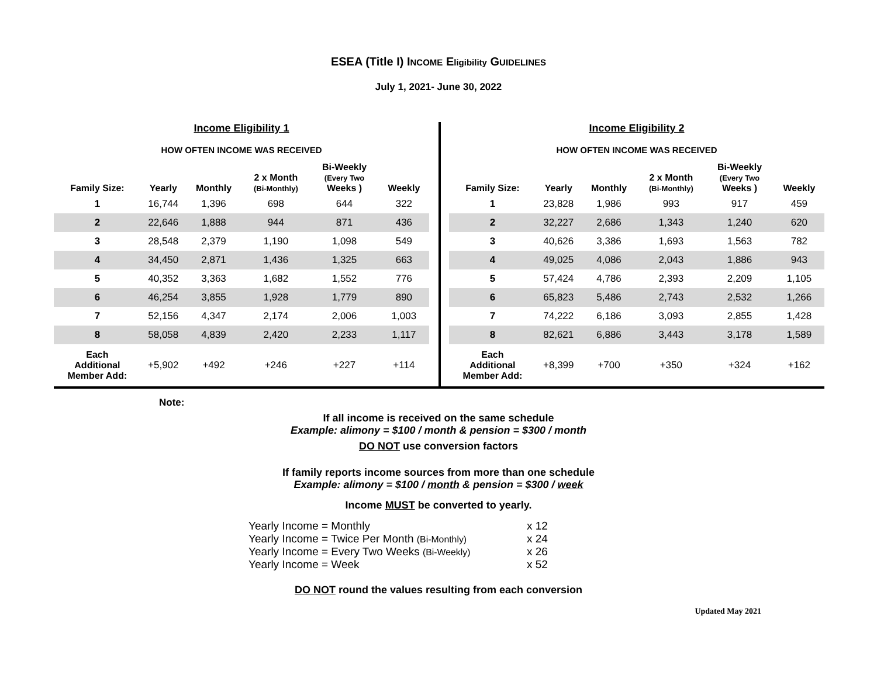ESEA (Title I) INCOME Eligibility GUIDELINES
July 1, 2021- June 30, 2022
Income Eligibility 1
HOW OFTEN INCOME WAS RECEIVED
| Family Size: | Yearly | Monthly | 2 x Month (Bi-Monthly) | Bi-Weekly (Every Two Weeks ) | Weekly |
| --- | --- | --- | --- | --- | --- |
| 1 | 16,744 | 1,396 | 698 | 644 | 322 |
| 2 | 22,646 | 1,888 | 944 | 871 | 436 |
| 3 | 28,548 | 2,379 | 1,190 | 1,098 | 549 |
| 4 | 34,450 | 2,871 | 1,436 | 1,325 | 663 |
| 5 | 40,352 | 3,363 | 1,682 | 1,552 | 776 |
| 6 | 46,254 | 3,855 | 1,928 | 1,779 | 890 |
| 7 | 52,156 | 4,347 | 2,174 | 2,006 | 1,003 |
| 8 | 58,058 | 4,839 | 2,420 | 2,233 | 1,117 |
| Each Additional Member Add: | +5,902 | +492 | +246 | +227 | +114 |
Income Eligibility 2
HOW OFTEN INCOME WAS RECEIVED
| Family Size: | Yearly | Monthly | 2 x Month (Bi-Monthly) | Bi-Weekly (Every Two Weeks ) | Weekly |
| --- | --- | --- | --- | --- | --- |
| 1 | 23,828 | 1,986 | 993 | 917 | 459 |
| 2 | 32,227 | 2,686 | 1,343 | 1,240 | 620 |
| 3 | 40,626 | 3,386 | 1,693 | 1,563 | 782 |
| 4 | 49,025 | 4,086 | 2,043 | 1,886 | 943 |
| 5 | 57,424 | 4,786 | 2,393 | 2,209 | 1,105 |
| 6 | 65,823 | 5,486 | 2,743 | 2,532 | 1,266 |
| 7 | 74,222 | 6,186 | 3,093 | 2,855 | 1,428 |
| 8 | 82,621 | 6,886 | 3,443 | 3,178 | 1,589 |
| Each Additional Member Add: | +8,399 | +700 | +350 | +324 | +162 |
Note:
If all income is received on the same schedule
Example: alimony = $100 / month & pension = $300 / month
DO NOT use conversion factors
If family reports income sources from more than one schedule
Example: alimony = $100 / month & pension = $300 / week
Income MUST be converted to yearly.
Yearly Income = Monthly x 12
Yearly Income = Twice Per Month (Bi-Monthly) x 24
Yearly Income = Every Two Weeks (Bi-Weekly) x 26
Yearly Income = Week x 52
DO NOT round the values resulting from each conversion
Updated May 2021